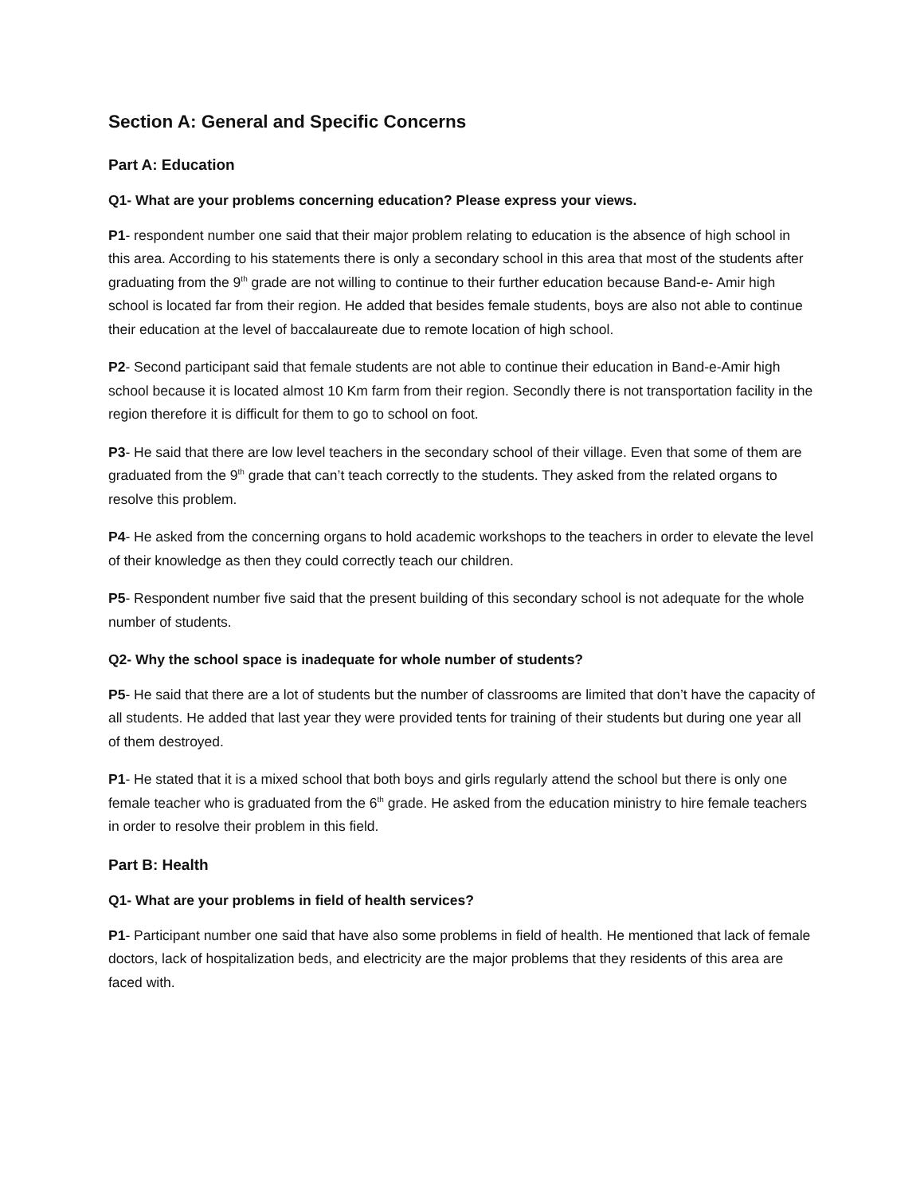Section A: General and Specific Concerns
Part A: Education
Q1- What are your problems concerning education? Please express your views.
P1- respondent number one said that their major problem relating to education is the absence of high school in this area. According to his statements there is only a secondary school in this area that most of the students after graduating from the 9<sup>th</sup> grade are not willing to continue to their further education because Band-e- Amir high school is located far from their region. He added that besides female students, boys are also not able to continue their education at the level of baccalaureate due to remote location of high school.
P2- Second participant said that female students are not able to continue their education in Band-e-Amir high school because it is located almost 10 Km farm from their region. Secondly there is not transportation facility in the region therefore it is difficult for them to go to school on foot.
P3- He said that there are low level teachers in the secondary school of their village. Even that some of them are graduated from the 9<sup>th</sup> grade that can’t teach correctly to the students. They asked from the related organs to resolve this problem.
P4- He asked from the concerning organs to hold academic workshops to the teachers in order to elevate the level of their knowledge as then they could correctly teach our children.
P5- Respondent number five said that the present building of this secondary school is not adequate for the whole number of students.
Q2- Why the school space is inadequate for whole number of students?
P5- He said that there are a lot of students but the number of classrooms are limited that don’t have the capacity of all students. He added that last year they were provided tents for training of their students but during one year all of them destroyed.
P1- He stated that it is a mixed school that both boys and girls regularly attend the school but there is only one female teacher who is graduated from the 6<sup>th</sup> grade. He asked from the education ministry to hire female teachers in order to resolve their problem in this field.
Part B: Health
Q1- What are your problems in field of health services?
P1- Participant number one said that have also some problems in field of health. He mentioned that lack of female doctors, lack of hospitalization beds, and electricity are the major problems that they residents of this area are faced with.